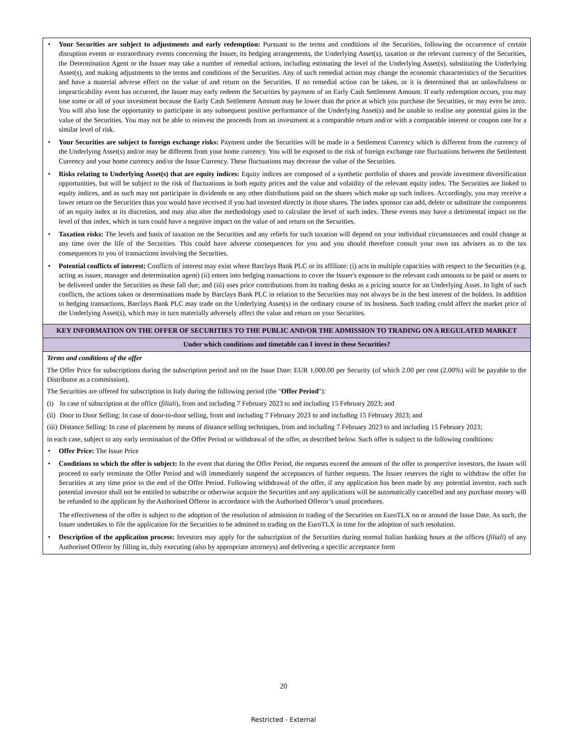| • Your Securities are subject to adjustments and early redemption: Pursuant to the terms and conditions of the Securities, following the occurrence of certain disruption events or extraordinary events concerning the Issuer, its hedging arrangements, the Underlying Asset(s), taxation or the relevant currency of the Securities, the Determination Agent or the Issuer may take a number of remedial actions, including estimating the level of the Underlying Asset(s), substituting the Underlying Asset(s), and making adjustments to the terms and conditions of the Securities. Any of such remedial action may change the economic characteristics of the Securities and have a material adverse effect on the value of and return on the Securities. If no remedial action can be taken, or it is determined that an unlawfulness or impracticability event has occurred, the Issuer may early redeem the Securities by payment of an Early Cash Settlement Amount. If early redemption occurs, you may lose some or all of your investment because the Early Cash Settlement Amount may be lower than the price at which you purchase the Securities, or may even be zero. You will also lose the opportunity to participate in any subsequent positive performance of the Underlying Asset(s) and be unable to realise any potential gains in the value of the Securities. You may not be able to reinvest the proceeds from an investment at a comparable return and/or with a comparable interest or coupon rate for a similar level of risk. • Your Securities are subject to foreign exchange risks: Payment under the Securities will be made in a Settlement Currency which is different from the currency of the Underlying Asset(s) and/or may be different from your home currency. You will be exposed to the risk of foreign exchange rate fluctuations between the Settlement Currency and your home currency and/or the Issue Currency. These fluctuations may decrease the value of the Securities. • Risks relating to Underlying Asset(s) that are equity indices: Equity indices are composed of a synthetic portfolio of shares and provide investment diversification opportunities, but will be subject to the risk of fluctuations in both equity prices and the value and volatility of the relevant equity index. The Securities are linked to equity indices, and as such may not participate in dividends or any other distributions paid on the shares which make up such indices. Accordingly, you may receive a lower return on the Securities than you would have received if you had invested directly in those shares. The index sponsor can add, delete or substitute the components of an equity index at its discretion, and may also alter the methodology used to calculate the level of such index. These events may have a detrimental impact on the level of that index, which in turn could have a negative impact on the value of and return on the Securities. • Taxation risks: The levels and basis of taxation on the Securities and any reliefs for such taxation will depend on your individual circumstances and could change at any time over the life of the Securities. This could have adverse consequences for you and you should therefore consult your own tax advisers as to the tax consequences to you of transactions involving the Securities. • Potential conflicts of interest: Conflicts of interest may exist where Barclays Bank PLC or its affiliate: (i) acts in multiple capacities with respect to the Securities (e.g. acting as issuer, manager and determination agent) (ii) enters into hedging transactions to cover the Issuer's exposure to the relevant cash amounts to be paid or assets to be delivered under the Securities as these fall due; and (iii) uses price contributions from its trading desks as a pricing source for an Underlying Asset. In light of such conflicts, the actions taken or determinations made by Barclays Bank PLC in relation to the Securities may not always be in the best interest of the holders. In addition to hedging transactions, Barclays Bank PLC may trade on the Underlying Asset(s) in the ordinary course of its business. Such trading could affect the market price of the Underlying Asset(s), which may in turn materially adversely affect the value and return on your Securities. |
| KEY INFORMATION ON THE OFFER OF SECURITIES TO THE PUBLIC AND/OR THE ADMISSION TO TRADING ON A REGULATED MARKET |
| Under which conditions and timetable can I invest in these Securities? |
| Terms and conditions of the offer The Offer Price for subscriptions during the subscription period and on the Issue Date: EUR 1,000.00 per Security (of which 2.00 per cent (2.00%) will be payable to the Distributor as a commission). The Securities are offered for subscription in Italy during the following period (the " Offer Period "): (i) In case of subscription at the office ( filiali ), from and including 7 February 2023 to and including 15 February 2023; and (ii) Door to Door Selling: In case of door-to-door selling, from and including 7 February 2023 to and including 15 February 2023; and (iii) Distance Selling: In case of placement by means of distance selling techniques, from and including 7 February 2023 to and including 15 February 2023; in each case, subject to any early termination of the Offer Period or withdrawal of the offer, as described below. Such offer is subject to the following conditions: • Offer Price: The Issue Price • Conditions to which the offer is subject: In the event that during the Offer Period, the requests exceed the amount of the offer to prospective investors, the Issuer will proceed to early terminate the Offer Period and will immediately suspend the acceptances of further requests. The Issuer reserves the right to withdraw the offer for Securities at any time prior to the end of the Offer Period. Following withdrawal of the offer, if any application has been made by any potential investor, each such potential investor shall not be entitled to subscribe or otherwise acquire the Securities and any applications will be automatically cancelled and any purchase money will be refunded to the applicant by the Authorised Offeror in accordance with the Authorised Offeror’s usual procedures. The effectiveness of the offer is subject to the adoption of the resolution of admission to trading of the Securities on EuroTLX on or around the Issue Date. As such, the Issuer undertakes to file the application for the Securities to be admitted to trading on the EuroTLX in time for the adoption of such resolution. • Description of the application process: Investors may apply for the subscription of the Securities during normal Italian banking hours at the offices ( filiali ) of any Authorised Offeror by filling in, duly executing (also by appropriate attorneys) and delivering a specific acceptance form |
20
Restricted - External